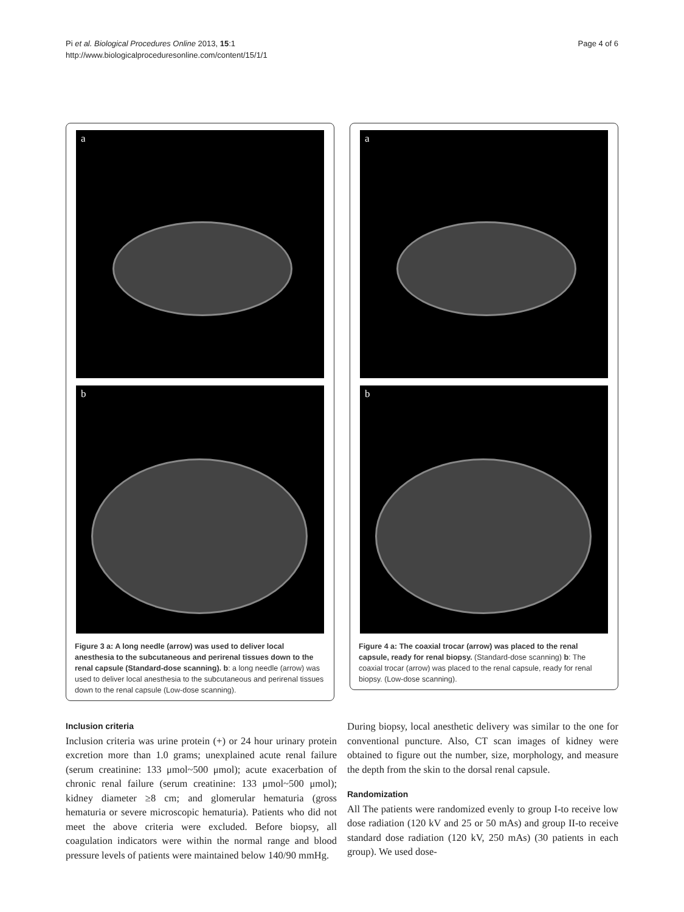Pi et al. Biological Procedures Online 2013, 15:1
http://www.biologicalproceduresonline.com/content/15/1/1
Page 4 of 6
a
b
Figure 3 a: A long needle (arrow) was used to deliver local anesthesia to the subcutaneous and perirenal tissues down to the renal capsule (Standard-dose scanning). b: a long needle (arrow) was used to deliver local anesthesia to the subcutaneous and perirenal tissues down to the renal capsule (Low-dose scanning).
a
b
Figure 4 a: The coaxial trocar (arrow) was placed to the renal capsule, ready for renal biopsy. (Standard-dose scanning) b: The coaxial trocar (arrow) was placed to the renal capsule, ready for renal biopsy. (Low-dose scanning).
Inclusion criteria
Inclusion criteria was urine protein (+) or 24 hour urinary protein excretion more than 1.0 grams; unexplained acute renal failure (serum creatinine: 133 μmol~500 μmol); acute exacerbation of chronic renal failure (serum creatinine: 133 μmol~500 μmol); kidney diameter ≥8 cm; and glomerular hematuria (gross hematuria or severe microscopic hematuria). Patients who did not meet the above criteria were excluded. Before biopsy, all coagulation indicators were within the normal range and blood pressure levels of patients were maintained below 140/90 mmHg.
During biopsy, local anesthetic delivery was similar to the one for conventional puncture. Also, CT scan images of kidney were obtained to figure out the number, size, morphology, and measure the depth from the skin to the dorsal renal capsule.
Randomization
All The patients were randomized evenly to group I-to receive low dose radiation (120 kV and 25 or 50 mAs) and group II-to receive standard dose radiation (120 kV, 250 mAs) (30 patients in each group). We used dose-